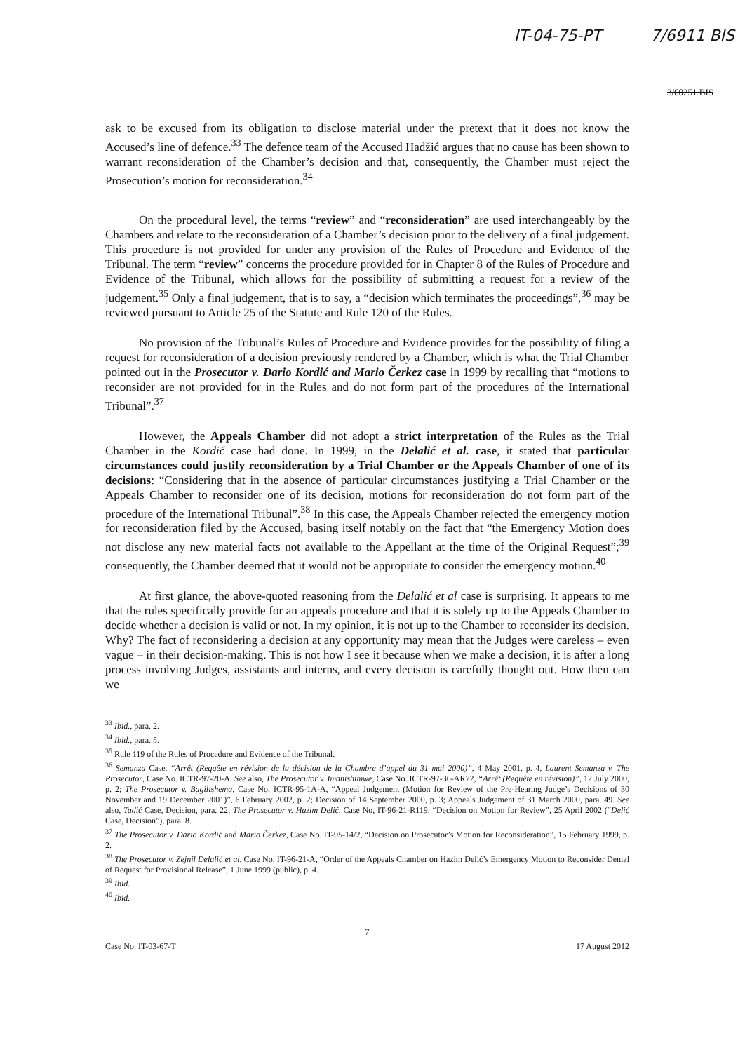IT-04-75-PT 7/6911 BIS
3/60251 BIS
ask to be excused from its obligation to disclose material under the pretext that it does not know the Accused’s line of defence.<sup>33</sup> The defence team of the Accused Hadžić argues that no cause has been shown to warrant reconsideration of the Chamber’s decision and that, consequently, the Chamber must reject the Prosecution’s motion for reconsideration.<sup>34</sup>
On the procedural level, the terms “review” and “reconsideration” are used interchangeably by the Chambers and relate to the reconsideration of a Chamber’s decision prior to the delivery of a final judgement. This procedure is not provided for under any provision of the Rules of Procedure and Evidence of the Tribunal. The term “review” concerns the procedure provided for in Chapter 8 of the Rules of Procedure and Evidence of the Tribunal, which allows for the possibility of submitting a request for a review of the judgement.<sup>35</sup> Only a final judgement, that is to say, a “decision which terminates the proceedings”,<sup>36</sup> may be reviewed pursuant to Article 25 of the Statute and Rule 120 of the Rules.
No provision of the Tribunal’s Rules of Procedure and Evidence provides for the possibility of filing a request for reconsideration of a decision previously rendered by a Chamber, which is what the Trial Chamber pointed out in the Prosecutor v. Dario Kordić and Mario Čerkez case in 1999 by recalling that “motions to reconsider are not provided for in the Rules and do not form part of the procedures of the International Tribunal”.<sup>37</sup>
However, the Appeals Chamber did not adopt a strict interpretation of the Rules as the Trial Chamber in the Kordić case had done. In 1999, in the Delalić et al. case, it stated that particular circumstances could justify reconsideration by a Trial Chamber or the Appeals Chamber of one of its decisions: “Considering that in the absence of particular circumstances justifying a Trial Chamber or the Appeals Chamber to reconsider one of its decision, motions for reconsideration do not form part of the procedure of the International Tribunal”.<sup>38</sup> In this case, the Appeals Chamber rejected the emergency motion for reconsideration filed by the Accused, basing itself notably on the fact that “the Emergency Motion does not disclose any new material facts not available to the Appellant at the time of the Original Request”;<sup>39</sup> consequently, the Chamber deemed that it would not be appropriate to consider the emergency motion.<sup>40</sup>
At first glance, the above-quoted reasoning from the Delalić et al case is surprising. It appears to me that the rules specifically provide for an appeals procedure and that it is solely up to the Appeals Chamber to decide whether a decision is valid or not. In my opinion, it is not up to the Chamber to reconsider its decision. Why? The fact of reconsidering a decision at any opportunity may mean that the Judges were careless – even vague – in their decision-making. This is not how I see it because when we make a decision, it is after a long process involving Judges, assistants and interns, and every decision is carefully thought out. How then can we
<sup>33</sup> Ibid., para. 2.
<sup>34</sup> Ibid., para. 5.
<sup>35</sup> Rule 119 of the Rules of Procedure and Evidence of the Tribunal.
<sup>36</sup> Semanza Case, “Arrêt (Requête en révision de la décision de la Chambre d’appel du 31 mai 2000)”, 4 May 2001, p. 4, Laurent Semanza v. The Prosecutor, Case No. ICTR-97-20-A. See also, The Prosecutor v. Imanishimwe, Case No. ICTR-97-36-AR72, “Arrêt (Requête en révision)”, 12 July 2000, p. 2; The Prosecutor v. Bagilishema, Case No, ICTR-95-1A-A, “Appeal Judgement (Motion for Review of the Pre-Hearing Judge’s Decisions of 30 November and 19 December 2001)”, 6 February 2002, p. 2; Decision of 14 September 2000, p. 3; Appeals Judgement of 31 March 2000, para. 49. See also, Tadić Case, Decision, para. 22; The Prosecutor v. Hazim Delić, Case No, IT-96-21-R119, “Decision on Motion for Review”, 25 April 2002 (“Delić Case, Decision”), para. 8.
<sup>37</sup> The Prosecutor v. Dario Kordić and Mario Čerkez, Case No. IT-95-14/2, “Decision on Prosecutor’s Motion for Reconsideration”, 15 February 1999, p. 2.
<sup>38</sup> The Prosecutor v. Zejnil Delalić et al, Case No. IT-96-21-A, “Order of the Appeals Chamber on Hazim Delić’s Emergency Motion to Reconsider Denial of Request for Provisional Release”, 1 June 1999 (public), p. 4.
<sup>39</sup> Ibid.
<sup>40</sup> Ibid.
7
Case No. IT-03-67-T 17 August 2012